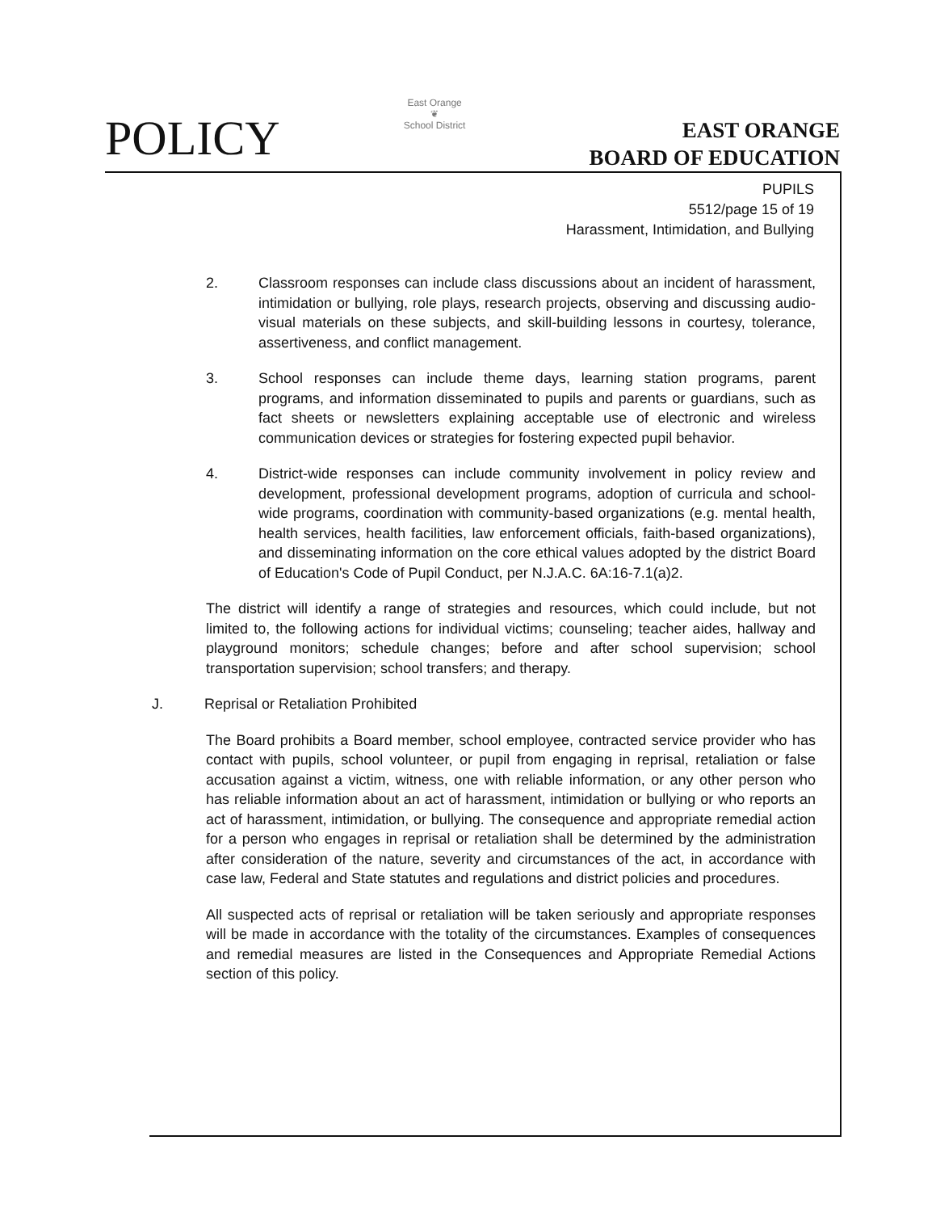POLICY
East Orange
❦
School District
EAST ORANGE
BOARD OF EDUCATION
PUPILS
5512/page 15 of 19
Harassment, Intimidation, and Bullying
2. Classroom responses can include class discussions about an incident of harassment, intimidation or bullying, role plays, research projects, observing and discussing audio-visual materials on these subjects, and skill-building lessons in courtesy, tolerance, assertiveness, and conflict management.
3. School responses can include theme days, learning station programs, parent programs, and information disseminated to pupils and parents or guardians, such as fact sheets or newsletters explaining acceptable use of electronic and wireless communication devices or strategies for fostering expected pupil behavior.
4. District-wide responses can include community involvement in policy review and development, professional development programs, adoption of curricula and school-wide programs, coordination with community-based organizations (e.g. mental health, health services, health facilities, law enforcement officials, faith-based organizations), and disseminating information on the core ethical values adopted by the district Board of Education's Code of Pupil Conduct, per N.J.A.C. 6A:16-7.1(a)2.
The district will identify a range of strategies and resources, which could include, but not limited to, the following actions for individual victims; counseling; teacher aides, hallway and playground monitors; schedule changes; before and after school supervision; school transportation supervision; school transfers; and therapy.
J. Reprisal or Retaliation Prohibited
The Board prohibits a Board member, school employee, contracted service provider who has contact with pupils, school volunteer, or pupil from engaging in reprisal, retaliation or false accusation against a victim, witness, one with reliable information, or any other person who has reliable information about an act of harassment, intimidation or bullying or who reports an act of harassment, intimidation, or bullying. The consequence and appropriate remedial action for a person who engages in reprisal or retaliation shall be determined by the administration after consideration of the nature, severity and circumstances of the act, in accordance with case law, Federal and State statutes and regulations and district policies and procedures.
All suspected acts of reprisal or retaliation will be taken seriously and appropriate responses will be made in accordance with the totality of the circumstances. Examples of consequences and remedial measures are listed in the Consequences and Appropriate Remedial Actions section of this policy.